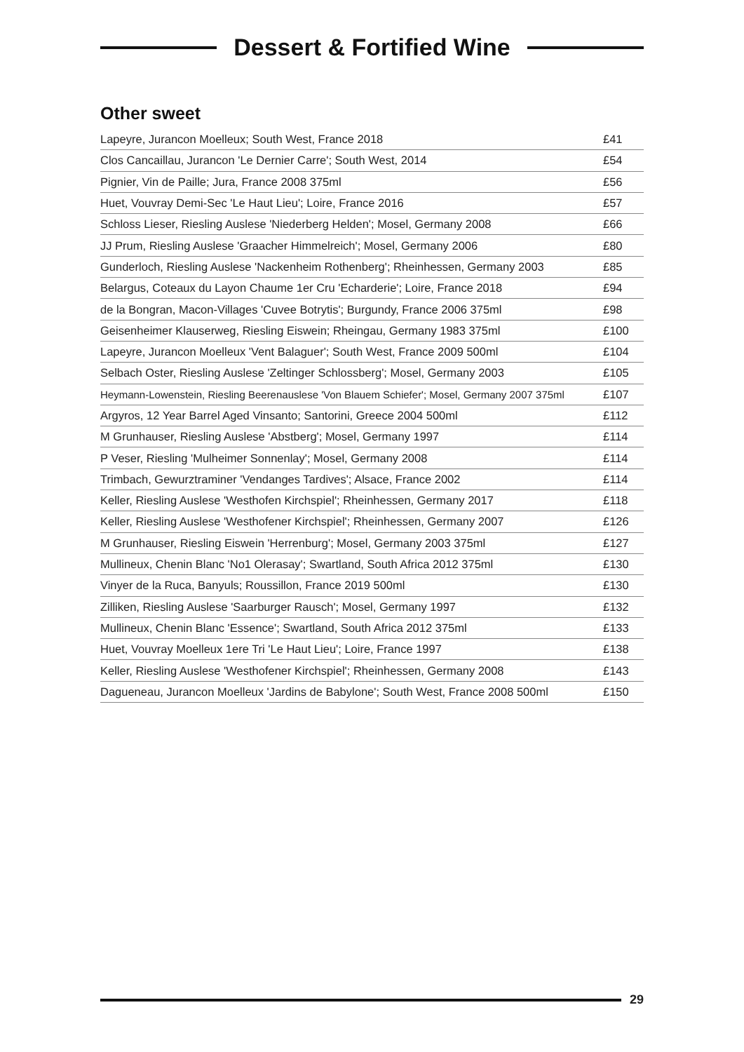Dessert & Fortified Wine
Other sweet
| Lapeyre, Jurancon Moelleux; South West, France 2018 | £41 |
| Clos Cancaillau, Jurancon 'Le Dernier Carre'; South West, 2014 | £54 |
| Pignier, Vin de Paille; Jura, France 2008 375ml | £56 |
| Huet, Vouvray Demi-Sec 'Le Haut Lieu'; Loire, France 2016 | £57 |
| Schloss Lieser, Riesling Auslese 'Niederberg Helden'; Mosel, Germany 2008 | £66 |
| JJ Prum, Riesling Auslese 'Graacher Himmelreich'; Mosel, Germany 2006 | £80 |
| Gunderloch, Riesling Auslese 'Nackenheim Rothenberg'; Rheinhessen, Germany 2003 | £85 |
| Belargus, Coteaux du Layon Chaume 1er Cru 'Echarderie'; Loire, France 2018 | £94 |
| de la Bongran, Macon-Villages 'Cuvee Botrytis'; Burgundy, France 2006 375ml | £98 |
| Geisenheimer Klauserweg, Riesling Eiswein; Rheingau, Germany 1983 375ml | £100 |
| Lapeyre, Jurancon Moelleux 'Vent Balaguer'; South West, France 2009 500ml | £104 |
| Selbach Oster, Riesling Auslese 'Zeltinger Schlossberg'; Mosel, Germany 2003 | £105 |
| Heymann-Lowenstein, Riesling Beerenauslese 'Von Blauem Schiefer'; Mosel, Germany 2007 375ml | £107 |
| Argyros, 12 Year Barrel Aged Vinsanto; Santorini, Greece 2004 500ml | £112 |
| M Grunhauser, Riesling Auslese 'Abstberg'; Mosel, Germany 1997 | £114 |
| P Veser, Riesling 'Mulheimer Sonnenlay'; Mosel, Germany 2008 | £114 |
| Trimbach, Gewurztraminer 'Vendanges Tardives'; Alsace, France 2002 | £114 |
| Keller, Riesling Auslese 'Westhofen Kirchspiel'; Rheinhessen, Germany 2017 | £118 |
| Keller, Riesling Auslese 'Westhofener Kirchspiel'; Rheinhessen, Germany 2007 | £126 |
| M Grunhauser, Riesling Eiswein 'Herrenburg'; Mosel, Germany 2003 375ml | £127 |
| Mullineux, Chenin Blanc 'No1 Olerasay'; Swartland, South Africa 2012 375ml | £130 |
| Vinyer de la Ruca, Banyuls; Roussillon, France 2019 500ml | £130 |
| Zilliken, Riesling Auslese 'Saarburger Rausch'; Mosel, Germany 1997 | £132 |
| Mullineux, Chenin Blanc 'Essence'; Swartland, South Africa 2012 375ml | £133 |
| Huet, Vouvray Moelleux 1ere Tri 'Le Haut Lieu'; Loire, France 1997 | £138 |
| Keller, Riesling Auslese 'Westhofener Kirchspiel'; Rheinhessen, Germany 2008 | £143 |
| Dagueneau, Jurancon Moelleux 'Jardins de Babylone'; South West, France 2008 500ml | £150 |
29